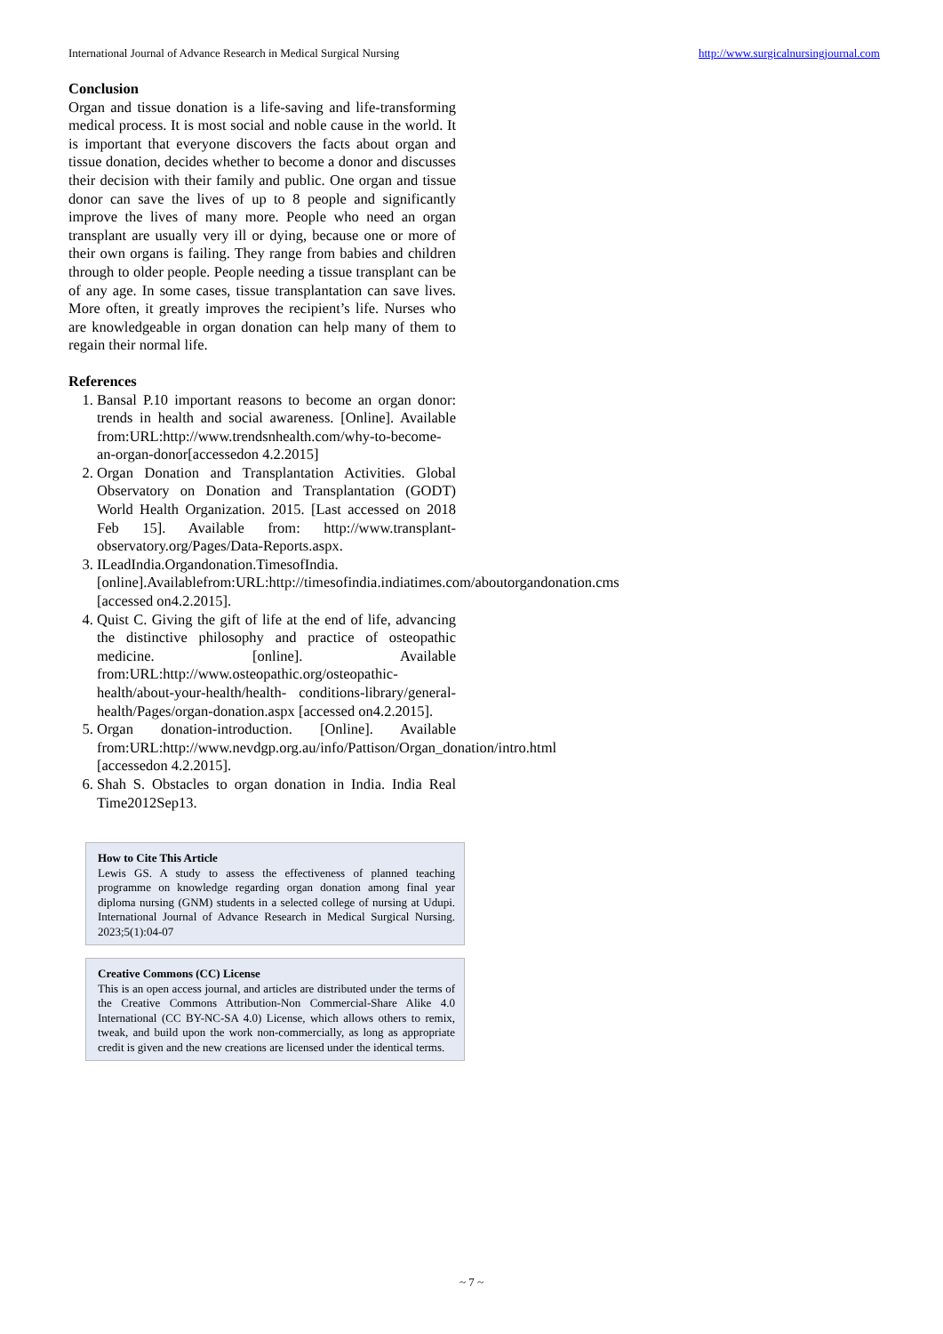International Journal of Advance Research in Medical Surgical Nursing http://www.surgicalnursingjournal.com
Conclusion
Organ and tissue donation is a life-saving and life-transforming medical process. It is most social and noble cause in the world. It is important that everyone discovers the facts about organ and tissue donation, decides whether to become a donor and discusses their decision with their family and public. One organ and tissue donor can save the lives of up to 8 people and significantly improve the lives of many more. People who need an organ transplant are usually very ill or dying, because one or more of their own organs is failing. They range from babies and children through to older people. People needing a tissue transplant can be of any age. In some cases, tissue transplantation can save lives. More often, it greatly improves the recipient’s life. Nurses who are knowledgeable in organ donation can help many of them to regain their normal life.
References
1. Bansal P.10 important reasons to become an organ donor: trends in health and social awareness. [Online]. Available from:URL:http://www.trendsnhealth.com/why-to-become-an-organ-donor[accessedon 4.2.2015]
2. Organ Donation and Transplantation Activities. Global Observatory on Donation and Transplantation (GODT) World Health Organization. 2015. [Last accessed on 2018 Feb 15]. Available from: http://www.transplant-observatory.org/Pages/Data-Reports.aspx.
3. ILeadIndia.Organdonation.TimesofIndia.[online].Availablefrom:URL:http://timesofindia.indiatimes.com/aboutorgandonation.cms [accessed on4.2.2015].
4. Quist C. Giving the gift of life at the end of life, advancing the distinctive philosophy and practice of osteopathic medicine. [online]. Available from:URL:http://www.osteopathic.org/osteopathic-health/about-your-health/health- conditions-library/general-health/Pages/organ-donation.aspx [accessed on4.2.2015].
5. Organ donation-introduction. [Online]. Available from:URL:http://www.nevdgp.org.au/info/Pattison/Organ_donation/intro.html [accessedon 4.2.2015].
6. Shah S. Obstacles to organ donation in India. India Real Time2012Sep13.
How to Cite This Article
Lewis GS. A study to assess the effectiveness of planned teaching programme on knowledge regarding organ donation among final year diploma nursing (GNM) students in a selected college of nursing at Udupi. International Journal of Advance Research in Medical Surgical Nursing. 2023;5(1):04-07
Creative Commons (CC) License
This is an open access journal, and articles are distributed under the terms of the Creative Commons Attribution-Non Commercial-Share Alike 4.0 International (CC BY-NC-SA 4.0) License, which allows others to remix, tweak, and build upon the work non-commercially, as long as appropriate credit is given and the new creations are licensed under the identical terms.
~ 7 ~